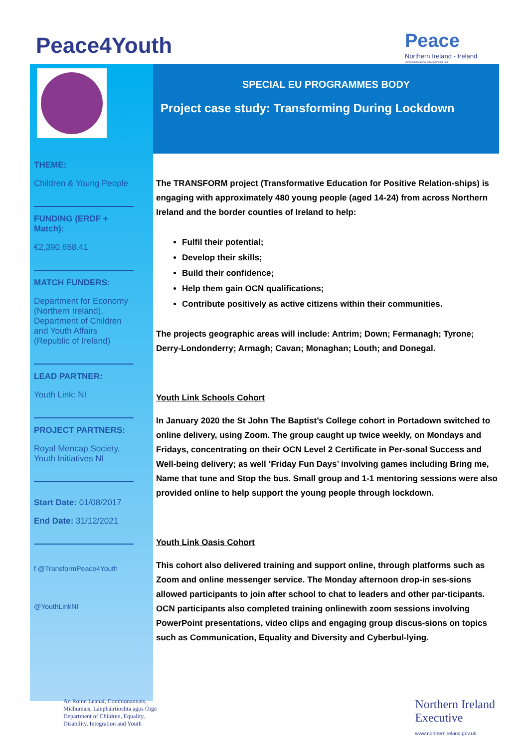Peace4Youth
Peace
Northern Ireland - Ireland
European Regional Development Fund
THEME:
Children & Young People
FUNDING (ERDF + Match):
€2,390,658.41
MATCH FUNDERS:
Department for Economy (Northern Ireland), Department of Children and Youth Affairs (Republic of Ireland)
LEAD PARTNER:
Youth Link: NI
PROJECT PARTNERS:
Royal Mencap Society, Youth Initiatives NI
Start Date: 01/08/2017
End Date: 31/12/2021
f @TransformPeace4Youth
@YouthLinkNI
SPECIAL EU PROGRAMMES BODY
Project case study: Transforming During Lockdown
The TRANSFORM project (Transformative Education for Positive Relation-ships) is engaging with approximately 480 young people (aged 14-24) from across Northern Ireland and the border counties of Ireland to help:
Fulfil their potential;
Develop their skills;
Build their confidence;
Help them gain OCN qualifications;
Contribute positively as active citizens within their communities.
The projects geographic areas will include: Antrim; Down; Fermanagh; Tyrone; Derry-Londonderry; Armagh; Cavan; Monaghan; Louth; and Donegal.
Youth Link Schools Cohort
In January 2020 the St John The Baptist’s College cohort in Portadown switched to online delivery, using Zoom. The group caught up twice weekly, on Mondays and Fridays, concentrating on their OCN Level 2 Certificate in Per-sonal Success and Well-being delivery; as well ‘Friday Fun Days’ involving games including Bring me, Name that tune and Stop the bus. Small group and 1-1 mentoring sessions were also provided online to help support the young people through lockdown.
Youth Link Oasis Cohort
This cohort also delivered training and support online, through platforms such as Zoom and online messenger service. The Monday afternoon drop-in ses-sions allowed participants to join after school to chat to leaders and other par-ticipants. OCN participants also completed training onlinewith zoom sessions involving PowerPoint presentations, video clips and engaging group discus-sions on topics such as Communication, Equality and Diversity and Cyberbul-lying.
An Roinn Leanaí, Comhionannais,
Míchumais, Lánpháirtíochta agus Óige
Department of Children, Equality,
Disability, Integration and Youth
Northern Ireland
Executive
www.northernireland.gov.uk